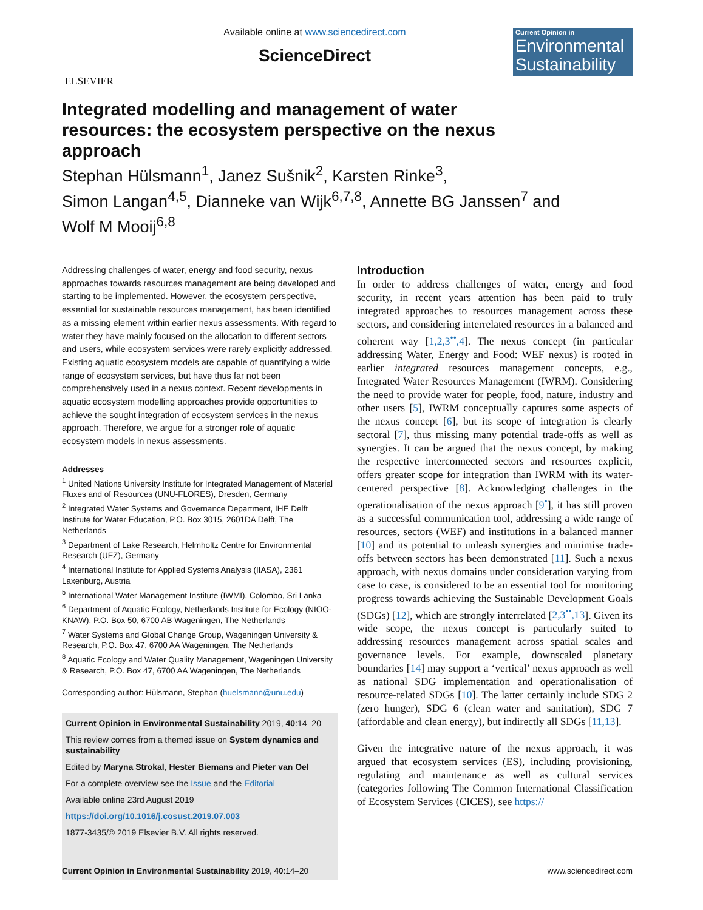ELSEVIER
Available online at www.sciencedirect.com
ScienceDirect
Current Opinion in
Environmental Sustainability
Integrated modelling and management of water resources: the ecosystem perspective on the nexus approach
Stephan Hülsmann<sup>1</sup>, Janez Sušnik<sup>2</sup>, Karsten Rinke<sup>3</sup>,
Simon Langan<sup>4,5</sup>, Dianneke van Wijk<sup>6,7,8</sup>, Annette BG Janssen<sup>7</sup> and
Wolf M Mooij<sup>6,8</sup>
Addressing challenges of water, energy and food security, nexus approaches towards resources management are being developed and starting to be implemented. However, the ecosystem perspective, essential for sustainable resources management, has been identified as a missing element within earlier nexus assessments. With regard to water they have mainly focused on the allocation to different sectors and users, while ecosystem services were rarely explicitly addressed. Existing aquatic ecosystem models are capable of quantifying a wide range of ecosystem services, but have thus far not been comprehensively used in a nexus context. Recent developments in aquatic ecosystem modelling approaches provide opportunities to achieve the sought integration of ecosystem services in the nexus approach. Therefore, we argue for a stronger role of aquatic ecosystem models in nexus assessments.
Addresses
<sup>1</sup> United Nations University Institute for Integrated Management of Material Fluxes and of Resources (UNU-FLORES), Dresden, Germany
<sup>2</sup> Integrated Water Systems and Governance Department, IHE Delft Institute for Water Education, P.O. Box 3015, 2601DA Delft, The Netherlands
<sup>3</sup> Department of Lake Research, Helmholtz Centre for Environmental Research (UFZ), Germany
<sup>4</sup> International Institute for Applied Systems Analysis (IIASA), 2361 Laxenburg, Austria
<sup>5</sup> International Water Management Institute (IWMI), Colombo, Sri Lanka
<sup>6</sup> Department of Aquatic Ecology, Netherlands Institute for Ecology (NIOO-KNAW), P.O. Box 50, 6700 AB Wageningen, The Netherlands
<sup>7</sup> Water Systems and Global Change Group, Wageningen University & Research, P.O. Box 47, 6700 AA Wageningen, The Netherlands
<sup>8</sup> Aquatic Ecology and Water Quality Management, Wageningen University & Research, P.O. Box 47, 6700 AA Wageningen, The Netherlands
Corresponding author: Hülsmann, Stephan (huelsmann@unu.edu)
Current Opinion in Environmental Sustainability 2019, 40:14–20
This review comes from a themed issue on System dynamics and sustainability
Edited by Maryna Strokal, Hester Biemans and Pieter van Oel
For a complete overview see the Issue and the Editorial
Available online 23rd August 2019
https://doi.org/10.1016/j.cosust.2019.07.003
1877-3435/© 2019 Elsevier B.V. All rights reserved.
Introduction
In order to address challenges of water, energy and food security, in recent years attention has been paid to truly integrated approaches to resources management across these sectors, and considering interrelated resources in a balanced and coherent way [1,2,3<sup>••</sup>,4]. The nexus concept (in particular addressing Water, Energy and Food: WEF nexus) is rooted in earlier integrated resources management concepts, e.g., Integrated Water Resources Management (IWRM). Considering the need to provide water for people, food, nature, industry and other users [5], IWRM conceptually captures some aspects of the nexus concept [6], but its scope of integration is clearly sectoral [7], thus missing many potential trade-offs as well as synergies. It can be argued that the nexus concept, by making the respective interconnected sectors and resources explicit, offers greater scope for integration than IWRM with its water-centered perspective [8]. Acknowledging challenges in the operationalisation of the nexus approach [9<sup>•</sup>], it has still proven as a successful communication tool, addressing a wide range of resources, sectors (WEF) and institutions in a balanced manner [10] and its potential to unleash synergies and minimise trade-offs between sectors has been demonstrated [11]. Such a nexus approach, with nexus domains under consideration varying from case to case, is considered to be an essential tool for monitoring progress towards achieving the Sustainable Development Goals (SDGs) [12], which are strongly interrelated [2,3<sup>••</sup>,13]. Given its wide scope, the nexus concept is particularly suited to addressing resources management across spatial scales and governance levels. For example, downscaled planetary boundaries [14] may support a ‘vertical’ nexus approach as well as national SDG implementation and operationalisation of resource-related SDGs [10]. The latter certainly include SDG 2 (zero hunger), SDG 6 (clean water and sanitation), SDG 7 (affordable and clean energy), but indirectly all SDGs [11,13].
Given the integrative nature of the nexus approach, it was argued that ecosystem services (ES), including provisioning, regulating and maintenance as well as cultural services (categories following The Common International Classification of Ecosystem Services (CICES), see https://
Current Opinion in Environmental Sustainability 2019, 40:14–20 www.sciencedirect.com